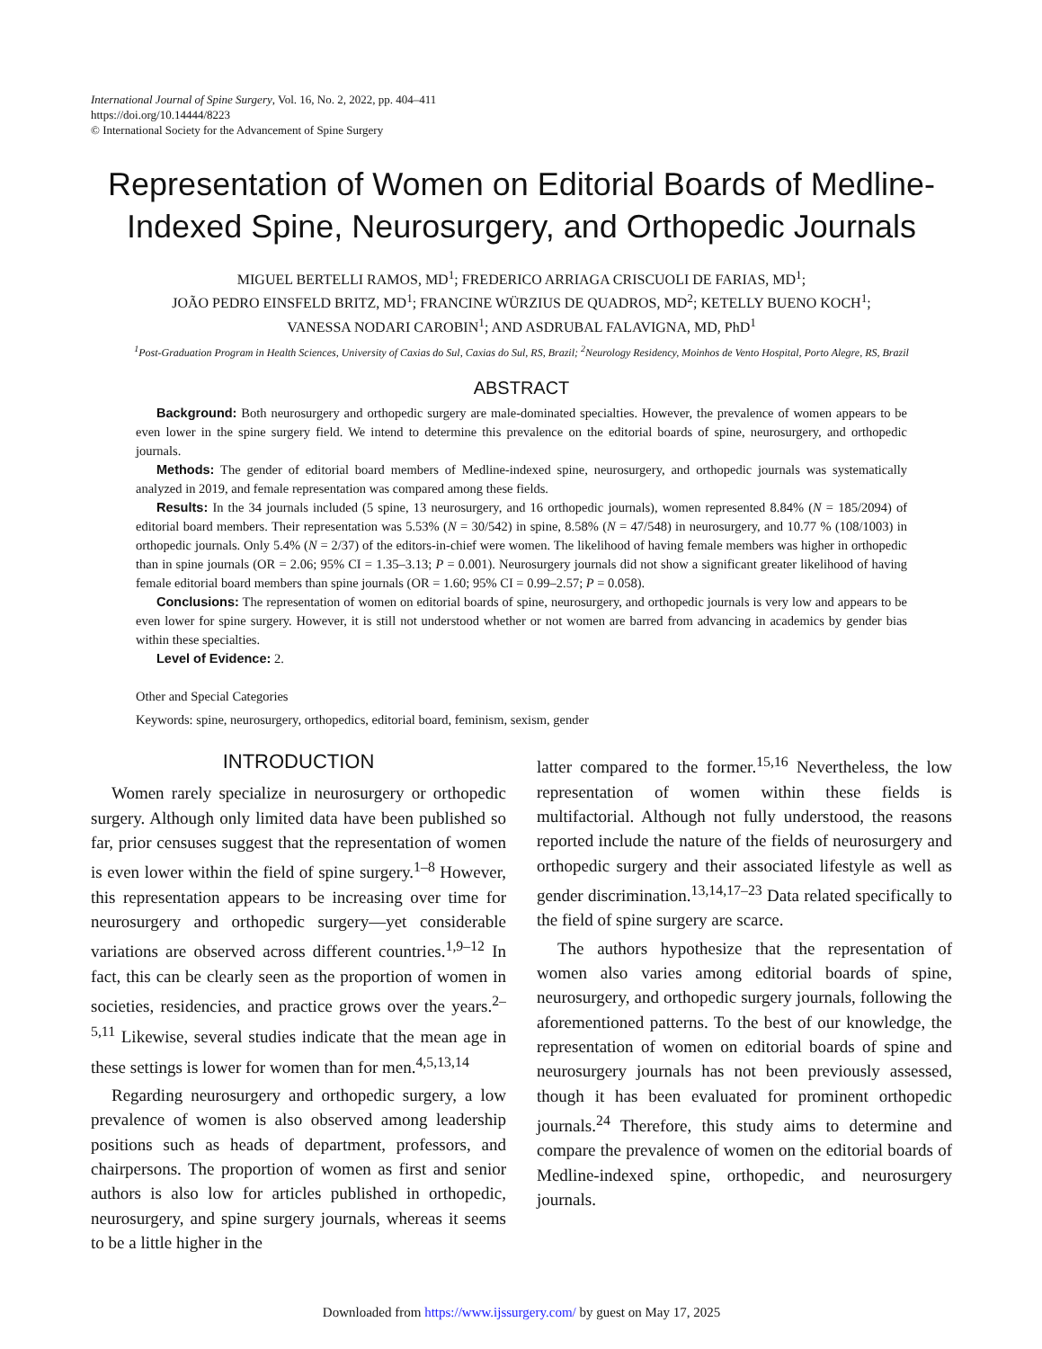International Journal of Spine Surgery, Vol. 16, No. 2, 2022, pp. 404–411
https://doi.org/10.14444/8223
© International Society for the Advancement of Spine Surgery
Representation of Women on Editorial Boards of Medline-Indexed Spine, Neurosurgery, and Orthopedic Journals
MIGUEL BERTELLI RAMOS, MD<sup>1</sup>; FREDERICO ARRIAGA CRISCUOLI DE FARIAS, MD<sup>1</sup>;
JOÃO PEDRO EINSFELD BRITZ, MD<sup>1</sup>; FRANCINE WÜRZIUS DE QUADROS, MD<sup>2</sup>; KETELLY BUENO KOCH<sup>1</sup>;
VANESSA NODARI CAROBIN<sup>1</sup>; AND ASDRUBAL FALAVIGNA, MD, PhD<sup>1</sup>
<sup>1</sup> Post-Graduation Program in Health Sciences, University of Caxias do Sul, Caxias do Sul, RS, Brazil; <sup>2</sup>Neurology Residency, Moinhos de Vento Hospital, Porto Alegre, RS, Brazil
ABSTRACT
Background: Both neurosurgery and orthopedic surgery are male-dominated specialties. However, the prevalence of women appears to be even lower in the spine surgery field. We intend to determine this prevalence on the editorial boards of spine, neurosurgery, and orthopedic journals.
Methods: The gender of editorial board members of Medline-indexed spine, neurosurgery, and orthopedic journals was systematically analyzed in 2019, and female representation was compared among these fields.
Results: In the 34 journals included (5 spine, 13 neurosurgery, and 16 orthopedic journals), women represented 8.84% (N = 185/2094) of editorial board members. Their representation was 5.53% (N = 30/542) in spine, 8.58% (N = 47/548) in neurosurgery, and 10.77 % (108/1003) in orthopedic journals. Only 5.4% (N = 2/37) of the editors-in-chief were women. The likelihood of having female members was higher in orthopedic than in spine journals (OR = 2.06; 95% CI = 1.35–3.13; P = 0.001). Neurosurgery journals did not show a significant greater likelihood of having female editorial board members than spine journals (OR = 1.60; 95% CI = 0.99–2.57; P = 0.058).
Conclusions: The representation of women on editorial boards of spine, neurosurgery, and orthopedic journals is very low and appears to be even lower for spine surgery. However, it is still not understood whether or not women are barred from advancing in academics by gender bias within these specialties.
Level of Evidence: 2.
Other and Special Categories
Keywords: spine, neurosurgery, orthopedics, editorial board, feminism, sexism, gender
INTRODUCTION
Women rarely specialize in neurosurgery or orthopedic surgery. Although only limited data have been published so far, prior censuses suggest that the representation of women is even lower within the field of spine surgery.<sup>1–8</sup> However, this representation appears to be increasing over time for neurosurgery and orthopedic surgery—yet considerable variations are observed across different countries.<sup>1,9–12</sup> In fact, this can be clearly seen as the proportion of women in societies, residencies, and practice grows over the years.<sup>2–5,11</sup> Likewise, several studies indicate that the mean age in these settings is lower for women than for men.<sup>4,5,13,14</sup>
Regarding neurosurgery and orthopedic surgery, a low prevalence of women is also observed among leadership positions such as heads of department, professors, and chairpersons. The proportion of women as first and senior authors is also low for articles published in orthopedic, neurosurgery, and spine surgery journals, whereas it seems to be a little higher in the
latter compared to the former.<sup>15,16</sup> Nevertheless, the low representation of women within these fields is multifactorial. Although not fully understood, the reasons reported include the nature of the fields of neurosurgery and orthopedic surgery and their associated lifestyle as well as gender discrimination.<sup>13,14,17–23</sup> Data related specifically to the field of spine surgery are scarce.
The authors hypothesize that the representation of women also varies among editorial boards of spine, neurosurgery, and orthopedic surgery journals, following the aforementioned patterns. To the best of our knowledge, the representation of women on editorial boards of spine and neurosurgery journals has not been previously assessed, though it has been evaluated for prominent orthopedic journals.<sup>24</sup> Therefore, this study aims to determine and compare the prevalence of women on the editorial boards of Medline-indexed spine, orthopedic, and neurosurgery journals.
Downloaded from https://www.ijssurgery.com/ by guest on May 17, 2025